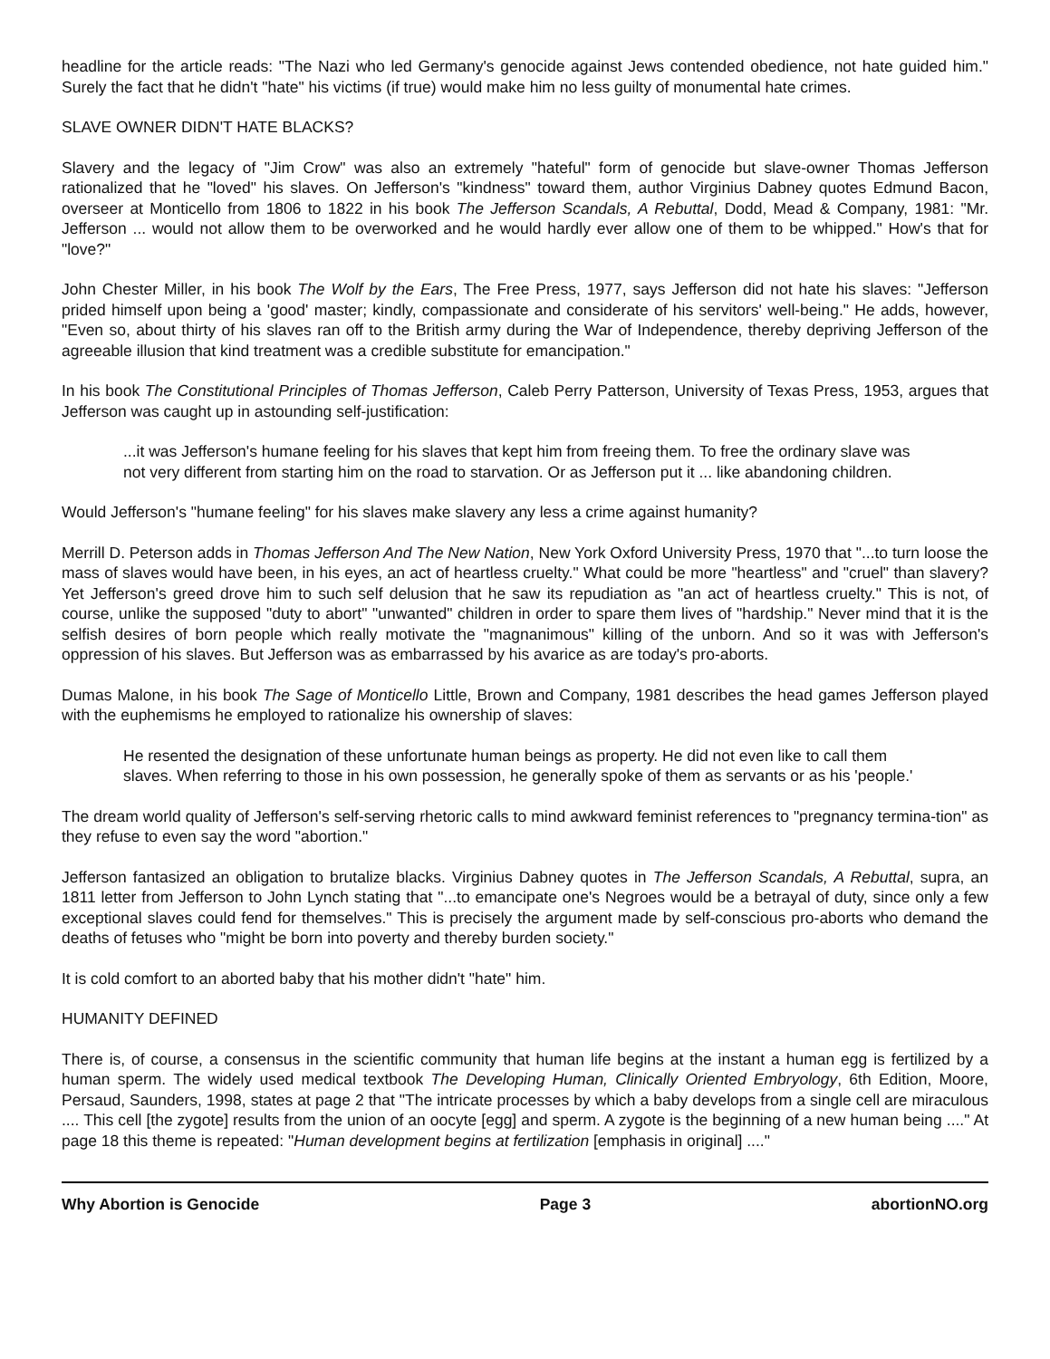headline for the article reads: "The Nazi who led Germany's genocide against Jews contended obedience, not hate guided him." Surely the fact that he didn't "hate" his victims (if true) would make him no less guilty of monumental hate crimes.
SLAVE OWNER DIDN'T HATE BLACKS?
Slavery and the legacy of "Jim Crow" was also an extremely "hateful" form of genocide but slave-owner Thomas Jefferson rationalized that he "loved" his slaves. On Jefferson's "kindness" toward them, author Virginius Dabney quotes Edmund Bacon, overseer at Monticello from 1806 to 1822 in his book The Jefferson Scandals, A Rebuttal, Dodd, Mead & Company, 1981: "Mr. Jefferson ... would not allow them to be overworked and he would hardly ever allow one of them to be whipped." How's that for "love?"
John Chester Miller, in his book The Wolf by the Ears, The Free Press, 1977, says Jefferson did not hate his slaves: "Jefferson prided himself upon being a 'good' master; kindly, compassionate and considerate of his servitors' well-being." He adds, however, "Even so, about thirty of his slaves ran off to the British army during the War of Independence, thereby depriving Jefferson of the agreeable illusion that kind treatment was a credible substitute for emancipation."
In his book The Constitutional Principles of Thomas Jefferson, Caleb Perry Patterson, University of Texas Press, 1953, argues that Jefferson was caught up in astounding self-justification:
...it was Jefferson's humane feeling for his slaves that kept him from freeing them. To free the ordinary slave was not very different from starting him on the road to starvation. Or as Jefferson put it ... like abandoning children.
Would Jefferson's "humane feeling" for his slaves make slavery any less a crime against humanity?
Merrill D. Peterson adds in Thomas Jefferson And The New Nation, New York Oxford University Press, 1970 that "...to turn loose the mass of slaves would have been, in his eyes, an act of heartless cruelty." What could be more "heartless" and "cruel" than slavery? Yet Jefferson's greed drove him to such self delusion that he saw its repudiation as "an act of heartless cruelty." This is not, of course, unlike the supposed "duty to abort" "unwanted" children in order to spare them lives of "hardship." Never mind that it is the selfish desires of born people which really motivate the "magnanimous" killing of the unborn. And so it was with Jefferson's oppression of his slaves. But Jefferson was as embarrassed by his avarice as are today's pro-aborts.
Dumas Malone, in his book The Sage of Monticello Little, Brown and Company, 1981 describes the head games Jefferson played with the euphemisms he employed to rationalize his ownership of slaves:
He resented the designation of these unfortunate human beings as property. He did not even like to call them slaves. When referring to those in his own possession, he generally spoke of them as servants or as his 'people.'
The dream world quality of Jefferson's self-serving rhetoric calls to mind awkward feminist references to "pregnancy termina-tion" as they refuse to even say the word "abortion."
Jefferson fantasized an obligation to brutalize blacks. Virginius Dabney quotes in The Jefferson Scandals, A Rebuttal, supra, an 1811 letter from Jefferson to John Lynch stating that "...to emancipate one's Negroes would be a betrayal of duty, since only a few exceptional slaves could fend for themselves." This is precisely the argument made by self-conscious pro-aborts who demand the deaths of fetuses who "might be born into poverty and thereby burden society."
It is cold comfort to an aborted baby that his mother didn't "hate" him.
HUMANITY DEFINED
There is, of course, a consensus in the scientific community that human life begins at the instant a human egg is fertilized by a human sperm. The widely used medical textbook The Developing Human, Clinically Oriented Embryology, 6th Edition, Moore, Persaud, Saunders, 1998, states at page 2 that "The intricate processes by which a baby develops from a single cell are miraculous .... This cell [the zygote] results from the union of an oocyte [egg] and sperm. A zygote is the beginning of a new human being ...." At page 18 this theme is repeated: "Human development begins at fertilization [emphasis in original] ...."
Why Abortion is Genocide Page 3 abortionNO.org